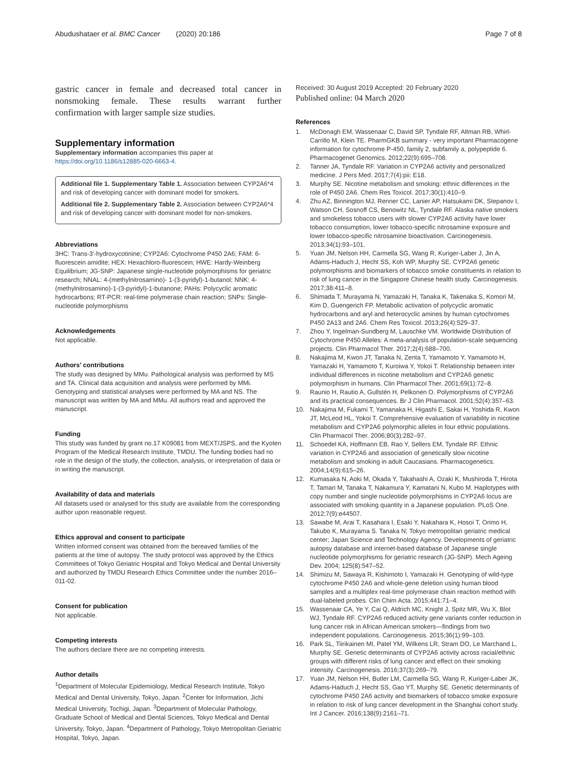Abudushataer et al. BMC Cancer (2020) 20:186
Page 7 of 8
gastric cancer in female and decreased total cancer in nonsmoking female. These results warrant further confirmation with larger sample size studies.
Supplementary information
Supplementary information accompanies this paper at https://doi.org/10.1186/s12885-020-6663-4.
Additional file 1. Supplementary Table 1. Association between CYP2A6*4 and risk of developing cancer with dominant model for smokers.
Additional file 2. Supplementary Table 2. Association between CYP2A6*4 and risk of developing cancer with dominant model for non-smokers.
Abbreviations
3HC: Trans-3′-hydroxycotinine; CYP2A6: Cytochrome P450 2A6; FAM: 6-fluorescein amidite; HEX: Hexachloro-fluorescein; HWE: Hardy-Weinberg Equilibrium; JG-SNP: Japanese single-nucleotide polymorphisms for geriatric research; NNAL: 4-(methylnitrosamino)- 1-(3-pyridyl)-1-butanol; NNK: 4-(methylnitrosamino)-1-(3-pyridyl)-1-butanone; PAHs: Polycyclic aromatic hydrocarbons; RT-PCR: real-time polymerase chain reaction; SNPs: Single-nucleotide polymorphisms
Acknowledgements
Not applicable.
Authors’ contributions
The study was designed by MMu. Pathological analysis was performed by MS and TA. Clinical data acquisition and analysis were performed by MMi. Genotyping and statistical analyses were performed by MA and NS. The manuscript was written by MA and MMu. All authors read and approved the manuscript.
Funding
This study was funded by grant no.17 K09081 from MEXT/JSPS, and the Kyoten Program of the Medical Research Institute, TMDU. The funding bodies had no role in the design of the study, the collection, analysis, or interpretation of data or in writing the manuscript.
Availability of data and materials
All datasets used or analysed for this study are available from the corresponding author upon reasonable request.
Ethics approval and consent to participate
Written informed consent was obtained from the bereaved families of the patients at the time of autopsy. The study protocol was approved by the Ethics Committees of Tokyo Geriatric Hospital and Tokyo Medical and Dental University and authorized by TMDU Research Ethics Committee under the number 2016–011-02.
Consent for publication
Not applicable.
Competing interests
The authors declare there are no competing interests.
Author details
<sup>1</sup> Department of Molecular Epidemiology, Medical Research Institute, Tokyo Medical and Dental University, Tokyo, Japan. <sup>2</sup>Center for Information, Jichi Medical University, Tochigi, Japan. <sup>3</sup>Department of Molecular Pathology, Graduate School of Medical and Dental Sciences, Tokyo Medical and Dental University, Tokyo, Japan. <sup>4</sup>Department of Pathology, Tokyo Metropolitan Geriatric Hospital, Tokyo, Japan.
Received: 30 August 2019 Accepted: 20 February 2020
Published online: 04 March 2020
References
1. McDonagh EM, Wassenaar C, David SP, Tyndale RF, Altman RB, Whirl-Carrillo M, Klein TE. PharmGKB summary - very important Pharmacogene information for cytochrome P-450, family 2, subfamily a, polypeptide 6. Pharmacogenet Genomics. 2012;22(9):695–708.
2. Tanner JA, Tyndale RF. Variation in CYP2A6 activity and personalized medicine. J Pers Med. 2017;7(4):pii: E18.
3. Murphy SE. Nicotine metabolism and smoking: ethnic differences in the role of P450 2A6. Chem Res Toxicol. 2017;30(1):410–9.
4. Zhu AZ, Binnington MJ, Renner CC, Lanier AP, Hatsukami DK, Stepanov I, Watson CH, Sosnoff CS, Benowitz NL, Tyndale RF. Alaska native smokers and smokeless tobacco users with slower CYP2A6 activity have lower tobacco consumption, lower tobacco-specific nitrosamine exposure and lower tobacco-specific nitrosamine bioactivation. Carcinogenesis. 2013;34(1):93–101.
5. Yuan JM, Nelson HH, Carmella SG, Wang R, Kuriger-Laber J, Jin A, Adams-Haduch J, Hecht SS, Koh WP, Murphy SE. CYP2A6 genetic polymorphisms and biomarkers of tobacco smoke constituents in relation to risk of lung cancer in the Singapore Chinese health study. Carcinogenesis. 2017;38:411–8.
6. Shimada T, Murayama N, Yamazaki H, Tanaka K, Takenaka S, Komori M, Kim D, Guengerich FP. Metabolic activation of polycyclic aromatic hydrocarbons and aryl and heterocyclic amines by human cytochromes P450 2A13 and 2A6. Chem Res Toxicol. 2013;26(4):529–37.
7. Zhou Y, Ingelman-Sundberg M, Lauschke VM. Worldwide Distribution of Cytochrome P450 Alleles: A meta-analysis of population-scale sequencing projects. Clin Pharmacol Ther. 2017;2(4):688–700.
8. Nakajima M, Kwon JT, Tanaka N, Zenta T, Yamamoto Y, Yamamoto H, Yamazaki H, Yamamoto T, Kuroiwa Y, Yokoi T. Relationship between inter individual differences in nicotine metabolism and CYP2A6 genetic polymorphism in humans. Clin Pharmacol Ther. 2001;69(1):72–8.
9. Raunio H, Rautio A, Gullstén H, Pelkonen O. Polymorphisms of CYP2A6 and its practical consequences. Br J Clin Pharmacol. 2001;52(4):357–63.
10. Nakajima M, Fukami T, Yamanaka H, Higashi E, Sakai H, Yoshida R, Kwon JT, McLeod HL, Yokoi T. Comprehensive evaluation of variability in nicotine metabolism and CYP2A6 polymorphic alleles in four ethnic populations. Clin Pharmacol Ther. 2006;80(3):282–97.
11. Schoedel KA, Hoffmann EB, Rao Y, Sellers EM, Tyndale RF. Ethnic variation in CYP2A6 and association of genetically slow nicotine metabolism and smoking in adult Caucasians. Pharmacogenetics. 2004;14(9):615–26.
12. Kumasaka N, Aoki M, Okada Y, Takahashi A, Ozaki K, Mushiroda T, Hirota T, Tamari M, Tanaka T, Nakamura Y, Kamatani N, Kubo M. Haplotypes with copy number and single nucleotide polymorphisms in CYP2A6 locus are associated with smoking quantity in a Japanese population. PLoS One. 2012;7(9):e44507.
13. Sawabe M, Arai T, Kasahara I, Esaki Y, Nakahara K, Hosoi T, Orimo H, Takubo K, Murayama S. Tanaka N; Tokyo metropolitan geriatric medical center; Japan Science and Technology Agency. Developments of geriatric autopsy database and internet-based database of Japanese single nucleotide polymorphisms for geriatric research (JG-SNP). Mech Ageing Dev. 2004; 125(8):547–52.
14. Shimizu M, Sawaya R, Kishimoto I, Yamazaki H. Genotyping of wild-type cytochrome P450 2A6 and whole-gene deletion using human blood samples and a multiplex real-time polymerase chain reaction method with dual-labeled probes. Clin Chim Acta. 2015;441:71–4.
15. Wassenaar CA, Ye Y, Cai Q, Aldrich MC, Knight J, Spitz MR, Wu X, Blot WJ, Tyndale RF. CYP2A6 reduced activity gene variants confer reduction in lung cancer risk in African American smokers—findings from two independent populations. Carcinogenesis. 2015;36(1):99–103.
16. Park SL, Tiirikainen MI, Patel YM, Wilkens LR, Stram DO, Le Marchand L, Murphy SE. Genetic determinants of CYP2A6 activity across racial/ethnic groups with different risks of lung cancer and effect on their smoking intensity. Carcinogenesis. 2016;37(3):269–79.
17. Yuan JM, Nelson HH, Butler LM, Carmella SG, Wang R, Kuriger-Laber JK, Adams-Haduch J, Hecht SS, Gao YT, Murphy SE. Genetic determinants of cytochrome P450 2A6 activity and biomarkers of tobacco smoke exposure in relation to risk of lung cancer development in the Shanghai cohort study. Int J Cancer. 2016;138(9):2161–71.